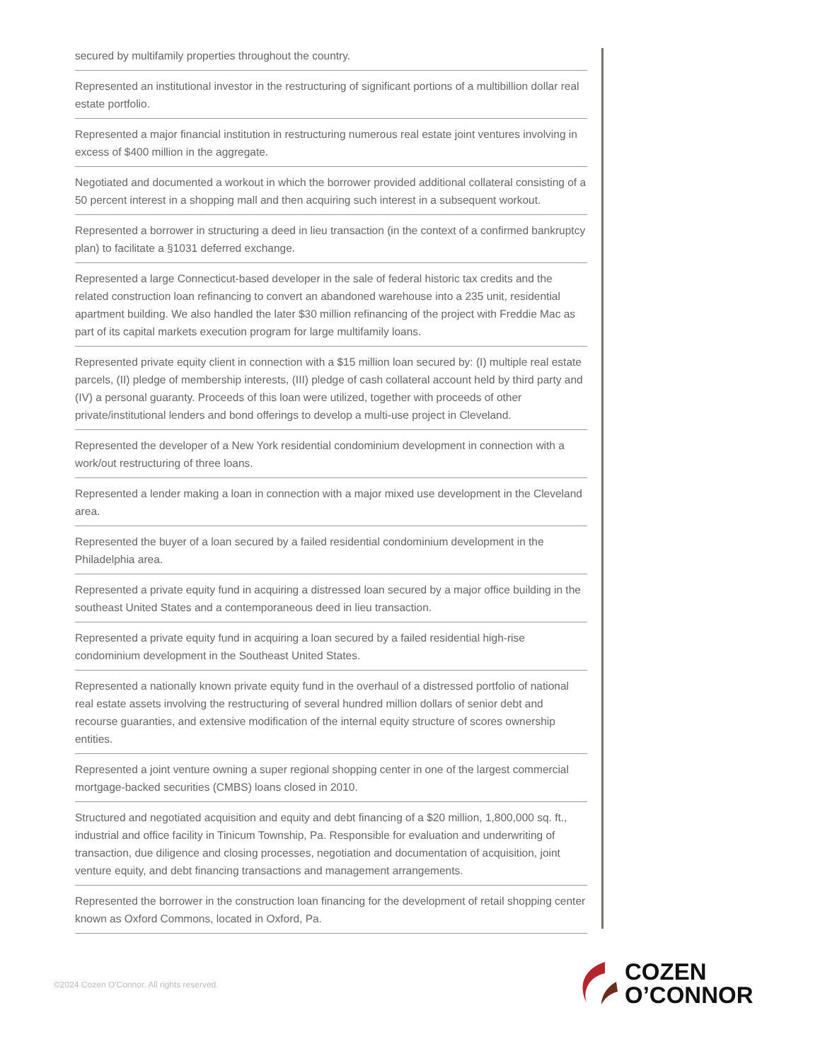secured by multifamily properties throughout the country.
Represented an institutional investor in the restructuring of significant portions of a multibillion dollar real estate portfolio.
Represented a major financial institution in restructuring numerous real estate joint ventures involving in excess of $400 million in the aggregate.
Negotiated and documented a workout in which the borrower provided additional collateral consisting of a 50 percent interest in a shopping mall and then acquiring such interest in a subsequent workout.
Represented a borrower in structuring a deed in lieu transaction (in the context of a confirmed bankruptcy plan) to facilitate a §1031 deferred exchange.
Represented a large Connecticut-based developer in the sale of federal historic tax credits and the related construction loan refinancing to convert an abandoned warehouse into a 235 unit, residential apartment building. We also handled the later $30 million refinancing of the project with Freddie Mac as part of its capital markets execution program for large multifamily loans.
Represented private equity client in connection with a $15 million loan secured by: (I) multiple real estate parcels, (II) pledge of membership interests, (III) pledge of cash collateral account held by third party and (IV) a personal guaranty. Proceeds of this loan were utilized, together with proceeds of other private/institutional lenders and bond offerings to develop a multi-use project in Cleveland.
Represented the developer of a New York residential condominium development in connection with a work/out restructuring of three loans.
Represented a lender making a loan in connection with a major mixed use development in the Cleveland area.
Represented the buyer of a loan secured by a failed residential condominium development in the Philadelphia area.
Represented a private equity fund in acquiring a distressed loan secured by a major office building in the southeast United States and a contemporaneous deed in lieu transaction.
Represented a private equity fund in acquiring a loan secured by a failed residential high-rise condominium development in the Southeast United States.
Represented a nationally known private equity fund in the overhaul of a distressed portfolio of national real estate assets involving the restructuring of several hundred million dollars of senior debt and recourse guaranties, and extensive modification of the internal equity structure of scores ownership entities.
Represented a joint venture owning a super regional shopping center in one of the largest commercial mortgage-backed securities (CMBS) loans closed in 2010.
Structured and negotiated acquisition and equity and debt financing of a $20 million, 1,800,000 sq. ft., industrial and office facility in Tinicum Township, Pa. Responsible for evaluation and underwriting of transaction, due diligence and closing processes, negotiation and documentation of acquisition, joint venture equity, and debt financing transactions and management arrangements.
Represented the borrower in the construction loan financing for the development of retail shopping center known as Oxford Commons, located in Oxford, Pa.
©2024 Cozen O'Connor. All rights reserved.
COZEN
O’CONNOR